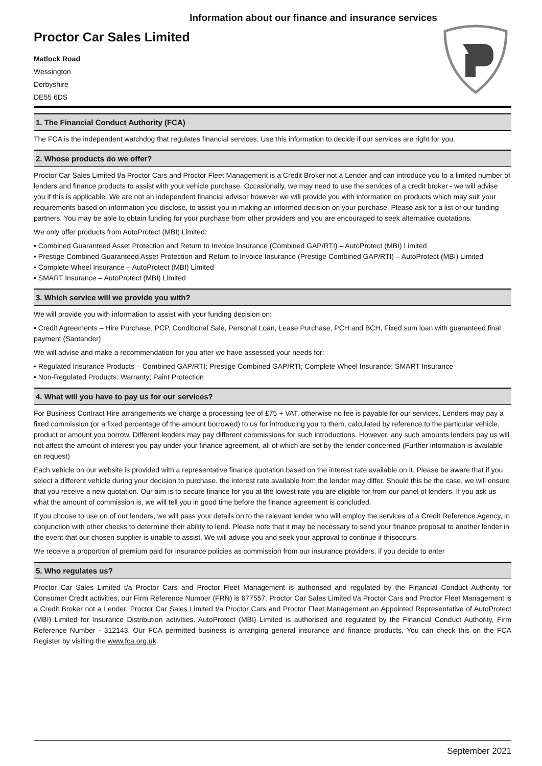Information about our finance and insurance services
Proctor Car Sales Limited
Matlock Road
Wessington
Derbyshire
DE55 6DS
1. The Financial Conduct Authority (FCA)
The FCA is the independent watchdog that regulates financial services. Use this information to decide if our services are right for you.
2. Whose products do we offer?
Proctor Car Sales Limited t/a Proctor Cars and Proctor Fleet Management is a Credit Broker not a Lender and can introduce you to a limited number of lenders and finance products to assist with your vehicle purchase. Occasionally, we may need to use the services of a credit broker - we will advise you if this is applicable. We are not an independent financial advisor however we will provide you with information on products which may suit your requirements based on information you disclose, to assist you in making an informed decision on your purchase. Please ask for a list of our funding partners. You may be able to obtain funding for your purchase from other providers and you are encouraged to seek alternative quotations.
We only offer products from AutoProtect (MBI) Limited:
• Combined Guaranteed Asset Protection and Return to Invoice Insurance (Combined GAP/RTI) – AutoProtect (MBI) Limited
• Prestige Combined Guaranteed Asset Protection and Return to Invoice Insurance (Prestige Combined GAP/RTI) – AutoProtect (MBI) Limited
• Complete Wheel Insurance – AutoProtect (MBI) Limited
• SMART Insurance – AutoProtect (MBI) Limited
3. Which service will we provide you with?
We will provide you with information to assist with your funding decision on:
• Credit Agreements – Hire Purchase, PCP, Conditional Sale, Personal Loan, Lease Purchase, PCH and BCH, Fixed sum loan with guaranteed final payment (Santander)
We will advise and make a recommendation for you after we have assessed your needs for:
• Regulated Insurance Products – Combined GAP/RTI; Prestige Combined GAP/RTI; Complete Wheel Insurance; SMART Insurance
• Non-Regulated Products: Warranty; Paint Protection
4. What will you have to pay us for our services?
For Business Contract Hire arrangements we charge a processing fee of £75 + VAT, otherwise no fee is payable for our services. Lenders may pay a fixed commission (or a fixed percentage of the amount borrowed) to us for introducing you to them, calculated by reference to the particular vehicle, product or amount you borrow. Different lenders may pay different commissions for such introductions. However, any such amounts lenders pay us will not affect the amount of interest you pay under your finance agreement, all of which are set by the lender concerned (Further information is available on request)
Each vehicle on our website is provided with a representative finance quotation based on the interest rate available on it. Please be aware that if you select a different vehicle during your decision to purchase, the interest rate available from the lender may differ. Should this be the case, we will ensure that you receive a new quotation. Our aim is to secure finance for you at the lowest rate you are eligible for from our panel of lenders. If you ask us what the amount of commission is, we will tell you in good time before the finance agreement is concluded.
If you choose to use on of our lenders, we will pass your details on to the relevant lender who will employ the services of a Credit Reference Agency, in conjunction with other checks to determine their ability to lend. Please note that it may be necessary to send your finance proposal to another lender in the event that our chosen supplier is unable to assist. We will advise you and seek your approval to continue if thisoccurs.
We receive a proportion of premium paid for insurance policies as commission from our insurance providers, if you decide to enter
5. Who regulates us?
Proctor Car Sales Limited t/a Proctor Cars and Proctor Fleet Management is authorised and regulated by the Financial Conduct Authority for Consumer Credit activities, our Firm Reference Number (FRN) is 677557. Proctor Car Sales Limited t/a Proctor Cars and Proctor Fleet Management is a Credit Broker not a Lender. Proctor Car Sales Limited t/a Proctor Cars and Proctor Fleet Management an Appointed Representative of AutoProtect (MBI) Limited for Insurance Distribution activities. AutoProtect (MBI) Limited is authorised and regulated by the Financial Conduct Authority, Firm Reference Number - 312143. Our FCA permitted business is arranging general insurance and finance products. You can check this on the FCA Register by visiting the www.fca.org.uk
September 2021